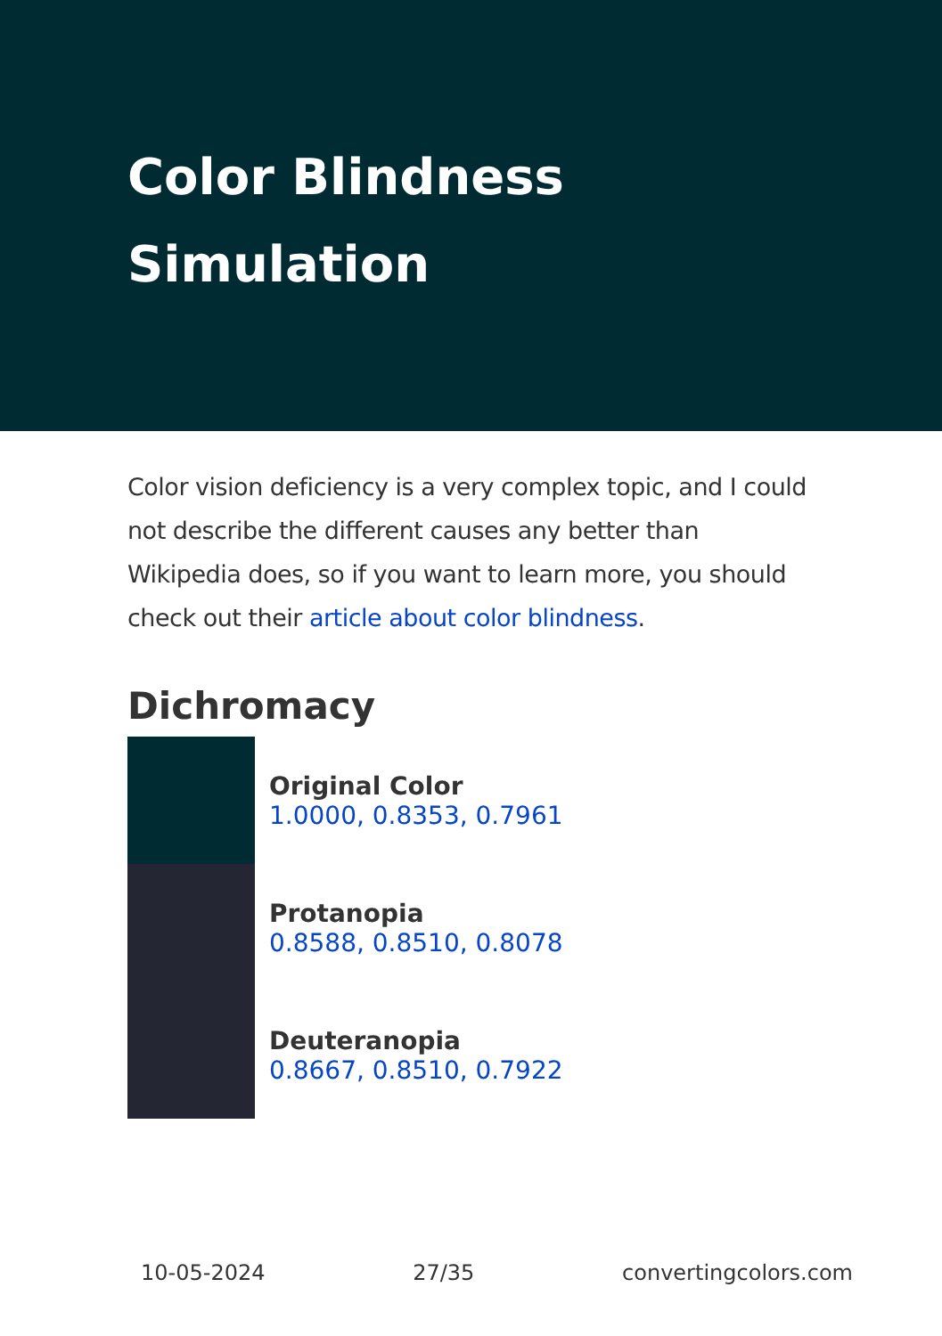Color Blindness
Simulation
Color vision deficiency is a very complex topic, and I could not describe the different causes any better than Wikipedia does, so if you want to learn more, you should check out their article about color blindness.
Dichromacy
Original Color
1.0000, 0.8353, 0.7961
Protanopia
0.8588, 0.8510, 0.8078
Deuteranopia
0.8667, 0.8510, 0.7922
10-05-2024 27/35 convertingcolors.com